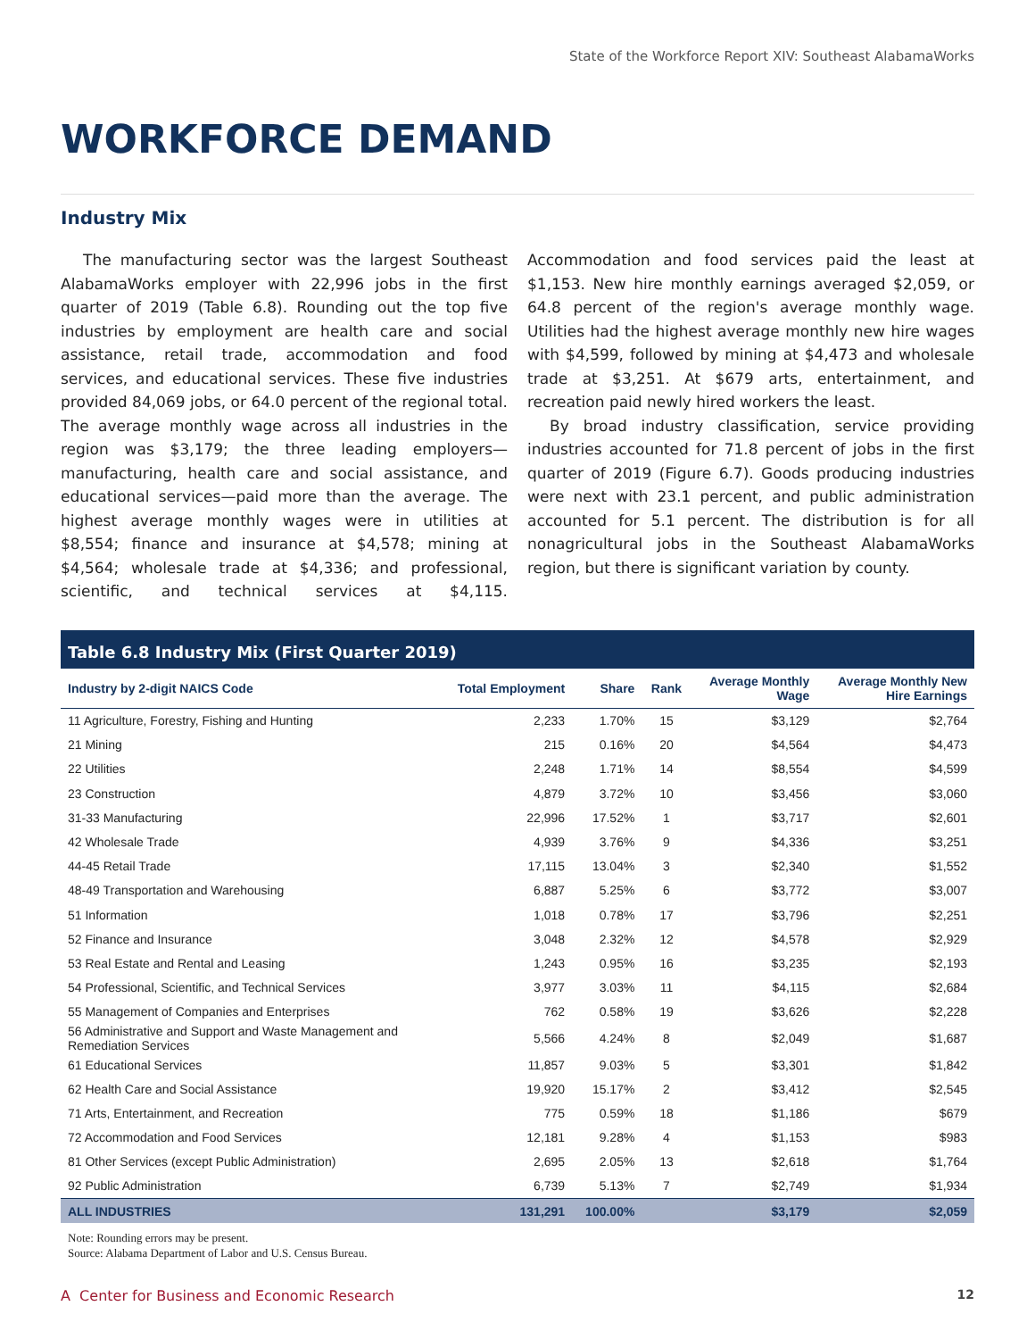State of the Workforce Report XIV: Southeast AlabamaWorks
WORKFORCE DEMAND
Industry Mix
The manufacturing sector was the largest Southeast AlabamaWorks employer with 22,996 jobs in the first quarter of 2019 (Table 6.8). Rounding out the top five industries by employment are health care and social assistance, retail trade, accommodation and food services, and educational services. These five industries provided 84,069 jobs, or 64.0 percent of the regional total. The average monthly wage across all industries in the region was $3,179; the three leading employers—manufacturing, health care and social assistance, and educational services—paid more than the average. The highest average monthly wages were in utilities at $8,554; finance and insurance at $4,578; mining at $4,564; wholesale trade at $4,336; and professional, scientific, and technical services at $4,115. Accommodation and food services paid the least at $1,153. New hire monthly earnings averaged $2,059, or 64.8 percent of the region's average monthly wage. Utilities had the highest average monthly new hire wages with $4,599, followed by mining at $4,473 and wholesale trade at $3,251. At $679 arts, entertainment, and recreation paid newly hired workers the least.
By broad industry classification, service providing industries accounted for 71.8 percent of jobs in the first quarter of 2019 (Figure 6.7). Goods producing industries were next with 23.1 percent, and public administration accounted for 5.1 percent. The distribution is for all nonagricultural jobs in the Southeast AlabamaWorks region, but there is significant variation by county.
Table 6.8 Industry Mix (First Quarter 2019)
| Industry by 2-digit NAICS Code | Total Employment | Share | Rank | Average Monthly Wage | Average Monthly New Hire Earnings |
| --- | --- | --- | --- | --- | --- |
| 11 Agriculture, Forestry, Fishing and Hunting | 2,233 | 1.70% | 15 | $3,129 | $2,764 |
| 21 Mining | 215 | 0.16% | 20 | $4,564 | $4,473 |
| 22 Utilities | 2,248 | 1.71% | 14 | $8,554 | $4,599 |
| 23 Construction | 4,879 | 3.72% | 10 | $3,456 | $3,060 |
| 31-33 Manufacturing | 22,996 | 17.52% | 1 | $3,717 | $2,601 |
| 42 Wholesale Trade | 4,939 | 3.76% | 9 | $4,336 | $3,251 |
| 44-45 Retail Trade | 17,115 | 13.04% | 3 | $2,340 | $1,552 |
| 48-49 Transportation and Warehousing | 6,887 | 5.25% | 6 | $3,772 | $3,007 |
| 51 Information | 1,018 | 0.78% | 17 | $3,796 | $2,251 |
| 52 Finance and Insurance | 3,048 | 2.32% | 12 | $4,578 | $2,929 |
| 53 Real Estate and Rental and Leasing | 1,243 | 0.95% | 16 | $3,235 | $2,193 |
| 54 Professional, Scientific, and Technical Services | 3,977 | 3.03% | 11 | $4,115 | $2,684 |
| 55 Management of Companies and Enterprises | 762 | 0.58% | 19 | $3,626 | $2,228 |
| 56 Administrative and Support and Waste Management and Remediation Services | 5,566 | 4.24% | 8 | $2,049 | $1,687 |
| 61 Educational Services | 11,857 | 9.03% | 5 | $3,301 | $1,842 |
| 62 Health Care and Social Assistance | 19,920 | 15.17% | 2 | $3,412 | $2,545 |
| 71 Arts, Entertainment, and Recreation | 775 | 0.59% | 18 | $1,186 | $679 |
| 72 Accommodation and Food Services | 12,181 | 9.28% | 4 | $1,153 | $983 |
| 81 Other Services (except Public Administration) | 2,695 | 2.05% | 13 | $2,618 | $1,764 |
| 92 Public Administration | 6,739 | 5.13% | 7 | $2,749 | $1,934 |
| ALL INDUSTRIES | 131,291 | 100.00% | | $3,179 | $2,059 |
Note: Rounding errors may be present.
Source: Alabama Department of Labor and U.S. Census Bureau.
A Center for Business and Economic Research 12